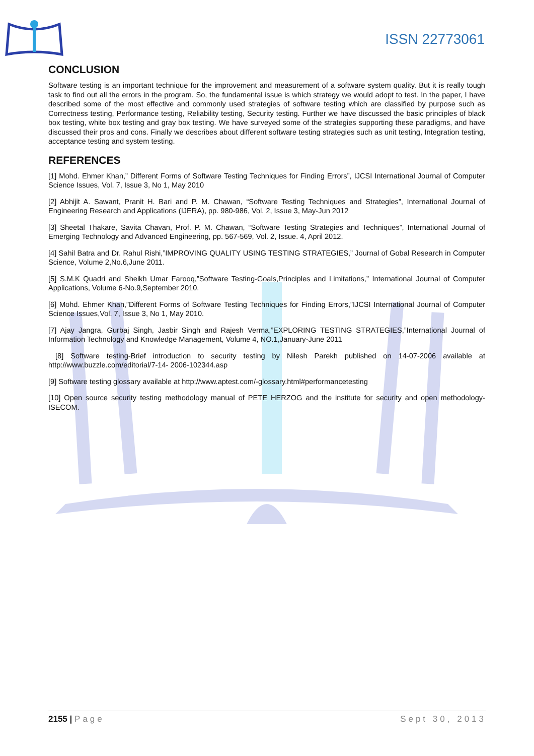ISSN 22773061
CONCLUSION
Software testing is an important technique for the improvement and measurement of a software system quality. But it is really tough task to find out all the errors in the program. So, the fundamental issue is which strategy we would adopt to test. In the paper, I have described some of the most effective and commonly used strategies of software testing which are classified by purpose such as Correctness testing, Performance testing, Reliability testing, Security testing. Further we have discussed the basic principles of black box testing, white box testing and gray box testing. We have surveyed some of the strategies supporting these paradigms, and have discussed their pros and cons. Finally we describes about different software testing strategies such as unit testing, Integration testing, acceptance testing and system testing.
REFERENCES
[1] Mohd. Ehmer Khan,” Different Forms of Software Testing Techniques for Finding Errors”, IJCSI International Journal of Computer Science Issues, Vol. 7, Issue 3, No 1, May 2010
[2] Abhijit A. Sawant, Pranit H. Bari and P. M. Chawan, “Software Testing Techniques and Strategies”, International Journal of Engineering Research and Applications (IJERA), pp. 980-986, Vol. 2, Issue 3, May-Jun 2012
[3] Sheetal Thakare, Savita Chavan, Prof. P. M. Chawan, “Software Testing Strategies and Techniques”, International Journal of Emerging Technology and Advanced Engineering, pp. 567-569, Vol. 2, Issue. 4, April 2012.
[4] Sahil Batra and Dr. Rahul Rishi,”IMPROVING QUALITY USING TESTING STRATEGIES,” Journal of Gobal Research in Computer Science, Volume 2,No.6,June 2011.
[5] S.M.K Quadri and Sheikh Umar Farooq,”Software Testing-Goals,Principles and Limitations,” International Journal of Computer Applications, Volume 6-No.9,September 2010.
[6] Mohd. Ehmer Khan,”Different Forms of Software Testing Techniques for Finding Errors,”IJCSI International Journal of Computer Science Issues,Vol. 7, Issue 3, No 1, May 2010.
[7] Ajay Jangra, Gurbaj Singh, Jasbir Singh and Rajesh Verma,”EXPLORING TESTING STRATEGIES,”International Journal of Information Technology and Knowledge Management, Volume 4, NO.1,January-June 2011
[8] Software testing-Brief introduction to security testing by Nilesh Parekh published on 14-07-2006 available at http://www.buzzle.com/editorial/7-14- 2006-102344.asp
[9] Software testing glossary available at http://www.aptest.com/-glossary.html#performancetesting
[10] Open source security testing methodology manual of PETE HERZOG and the institute for security and open methodology-ISECOM.
2155 | Page Sept 30, 2013